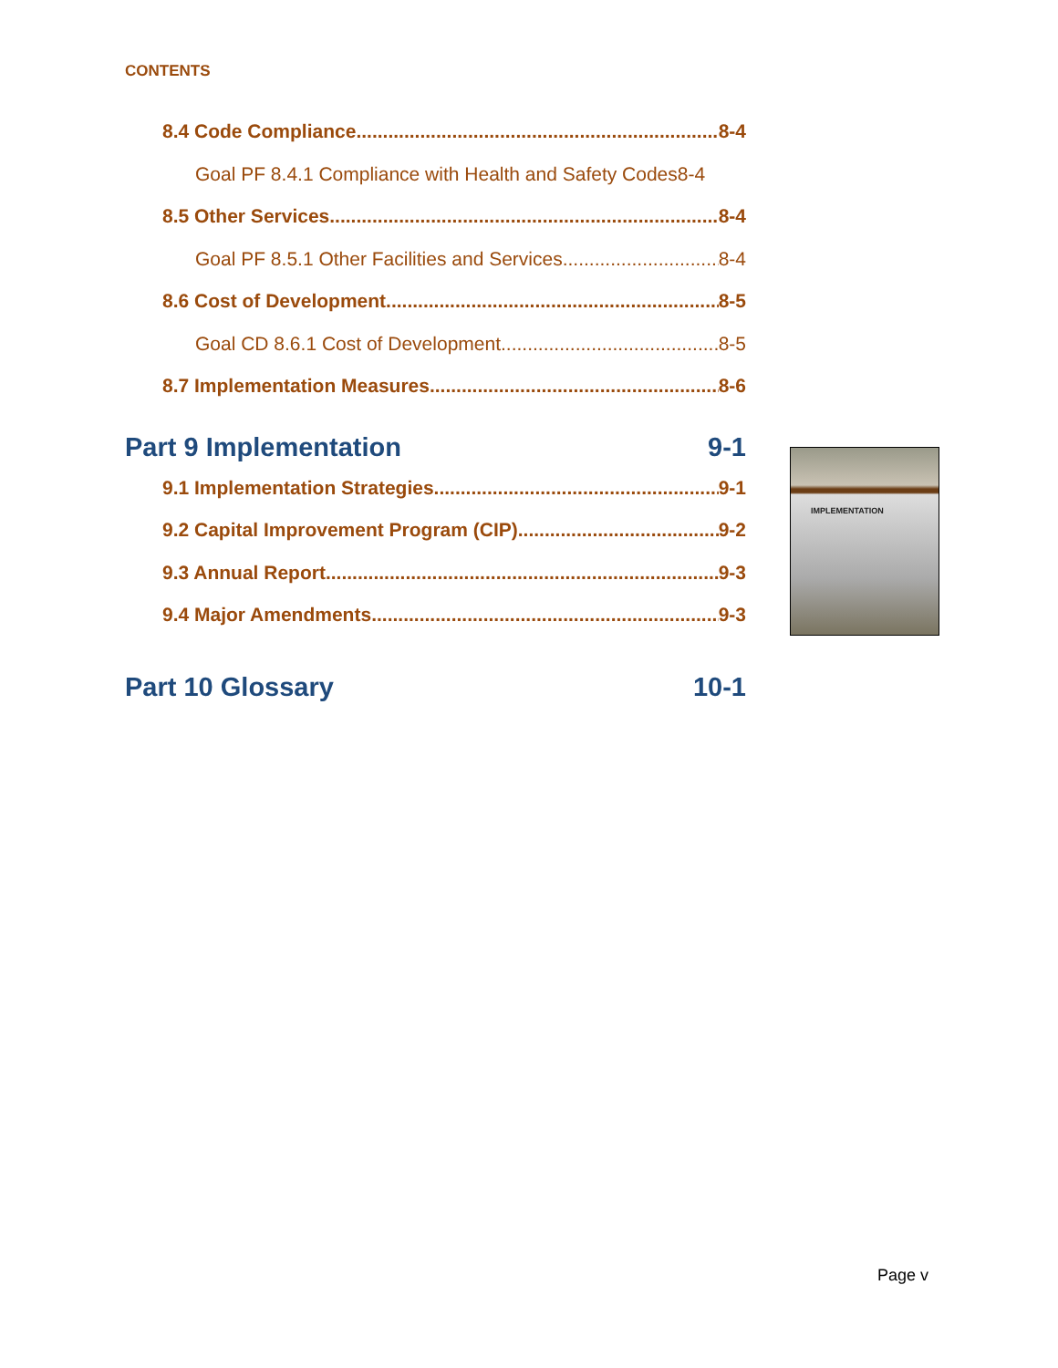CONTENTS
8.4 Code Compliance 8-4
Goal PF 8.4.1 Compliance with Health and Safety Codes 8-4
8.5 Other Services 8-4
Goal PF 8.5.1 Other Facilities and Services 8-4
8.6 Cost of Development 8-5
Goal CD 8.6.1 Cost of Development 8-5
8.7 Implementation Measures 8-6
Part 9 Implementation 9-1
9.1 Implementation Strategies 9-1
9.2 Capital Improvement Program (CIP) 9-2
9.3 Annual Report 9-3
9.4 Major Amendments 9-3
Part 10 Glossary 10-1
IMPLEMENTATION
Page v